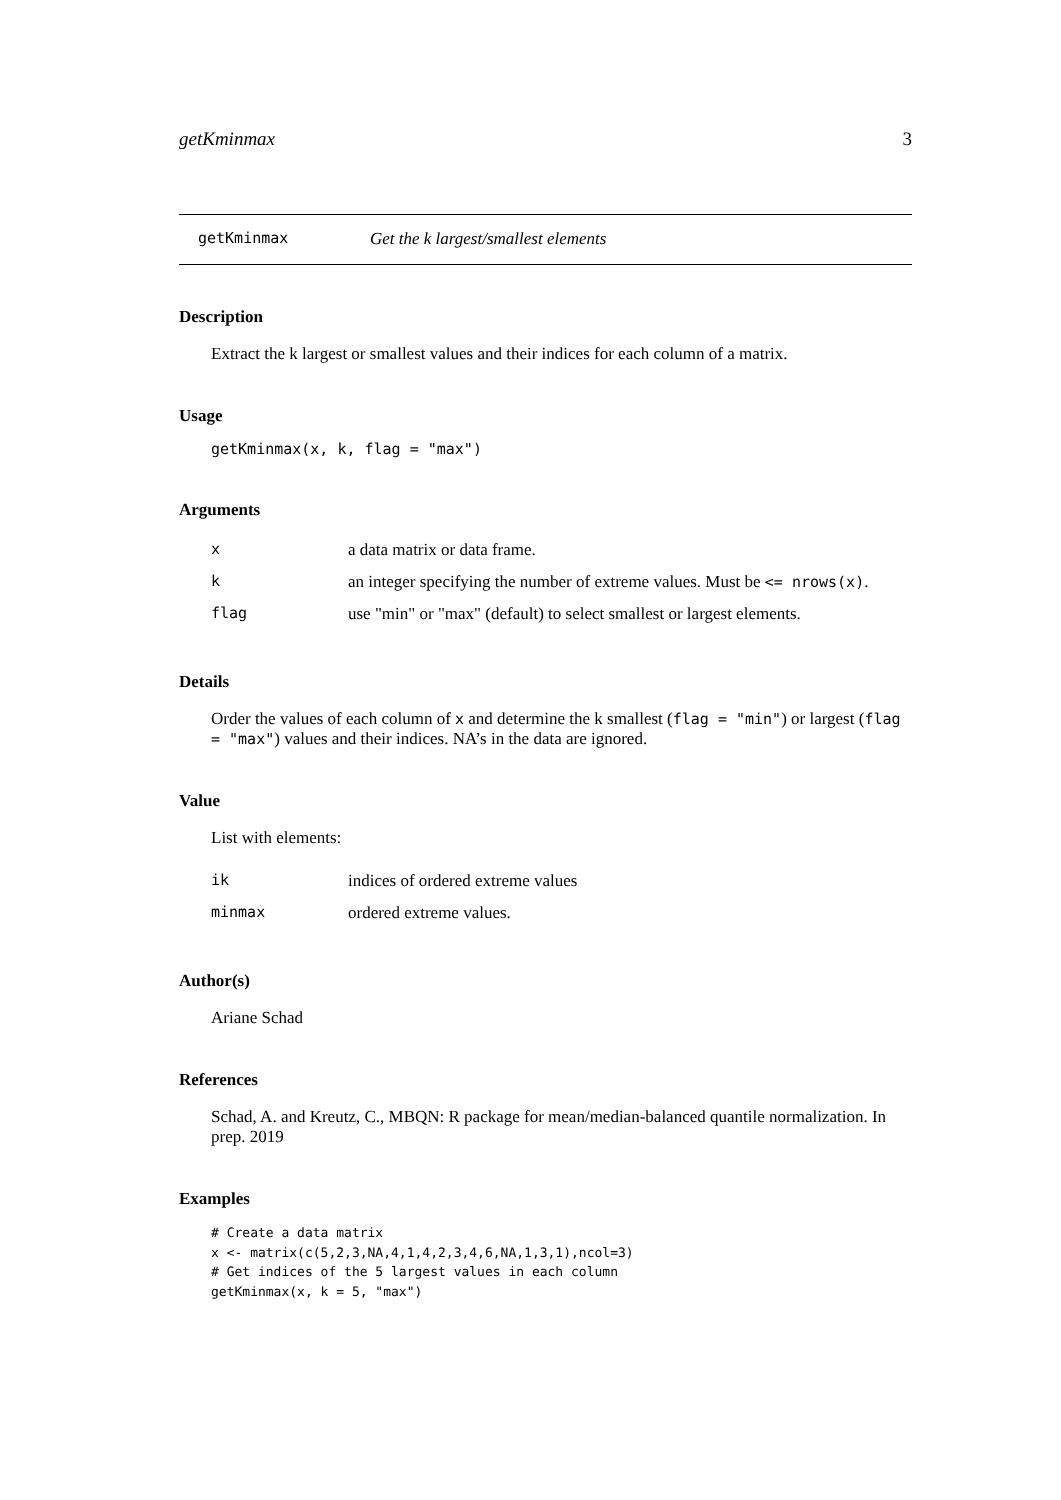getKminmax 3
getKminmax Get the k largest/smallest elements
Description
Extract the k largest or smallest values and their indices for each column of a matrix.
Usage
getKminmax(x, k, flag = "max")
Arguments
| x | a data matrix or data frame. |
| k | an integer specifying the number of extreme values. Must be <= nrows(x) . |
| flag | use "min" or "max" (default) to select smallest or largest elements. |
Details
Order the values of each column of x and determine the k smallest (flag = "min") or largest (flag = "max") values and their indices. NA’s in the data are ignored.
Value
List with elements:
| ik | indices of ordered extreme values |
| minmax | ordered extreme values. |
Author(s)
Ariane Schad
References
Schad, A. and Kreutz, C., MBQN: R package for mean/median-balanced quantile normalization. In prep. 2019
Examples
# Create a data matrix
x <- matrix(c(5,2,3,NA,4,1,4,2,3,4,6,NA,1,3,1),ncol=3)
# Get indices of the 5 largest values in each column
getKminmax(x, k = 5, "max")